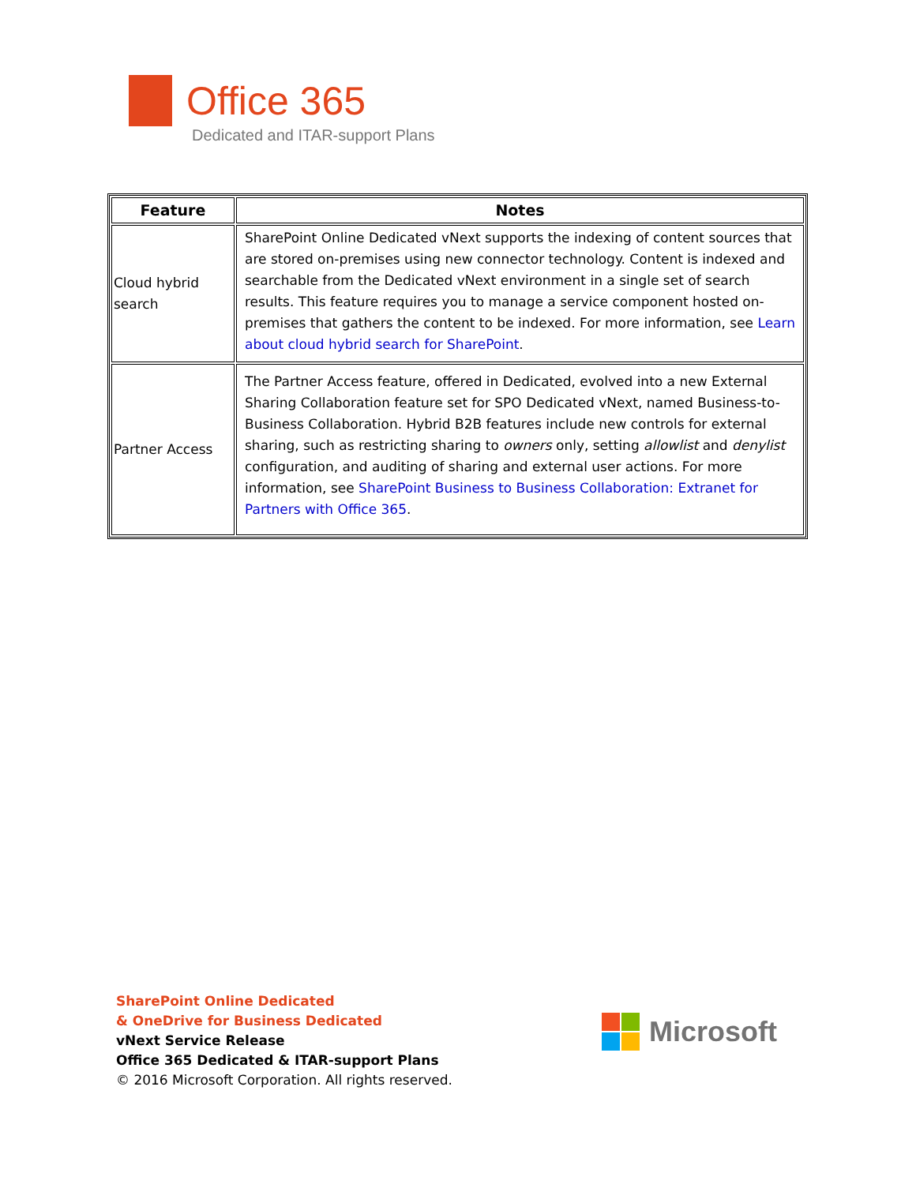Office 365
Dedicated and ITAR-support Plans
| Feature | Notes |
| --- | --- |
| Cloud hybrid search | SharePoint Online Dedicated vNext supports the indexing of content sources that are stored on-premises using new connector technology. Content is indexed and searchable from the Dedicated vNext environment in a single set of search results. This feature requires you to manage a service component hosted on-premises that gathers the content to be indexed. For more information, see Learn about cloud hybrid search for SharePoint . |
| Partner Access | The Partner Access feature, offered in Dedicated, evolved into a new External Sharing Collaboration feature set for SPO Dedicated vNext, named Business-to-Business Collaboration. Hybrid B2B features include new controls for external sharing, such as restricting sharing to owners only, setting allowlist and denylist configuration, and auditing of sharing and external user actions. For more information, see SharePoint Business to Business Collaboration: Extranet for Partners with Office 365 . |
SharePoint Online Dedicated
& OneDrive for Business Dedicated
vNext Service Release
Office 365 Dedicated & ITAR-support Plans
© 2016 Microsoft Corporation. All rights reserved.
Microsoft